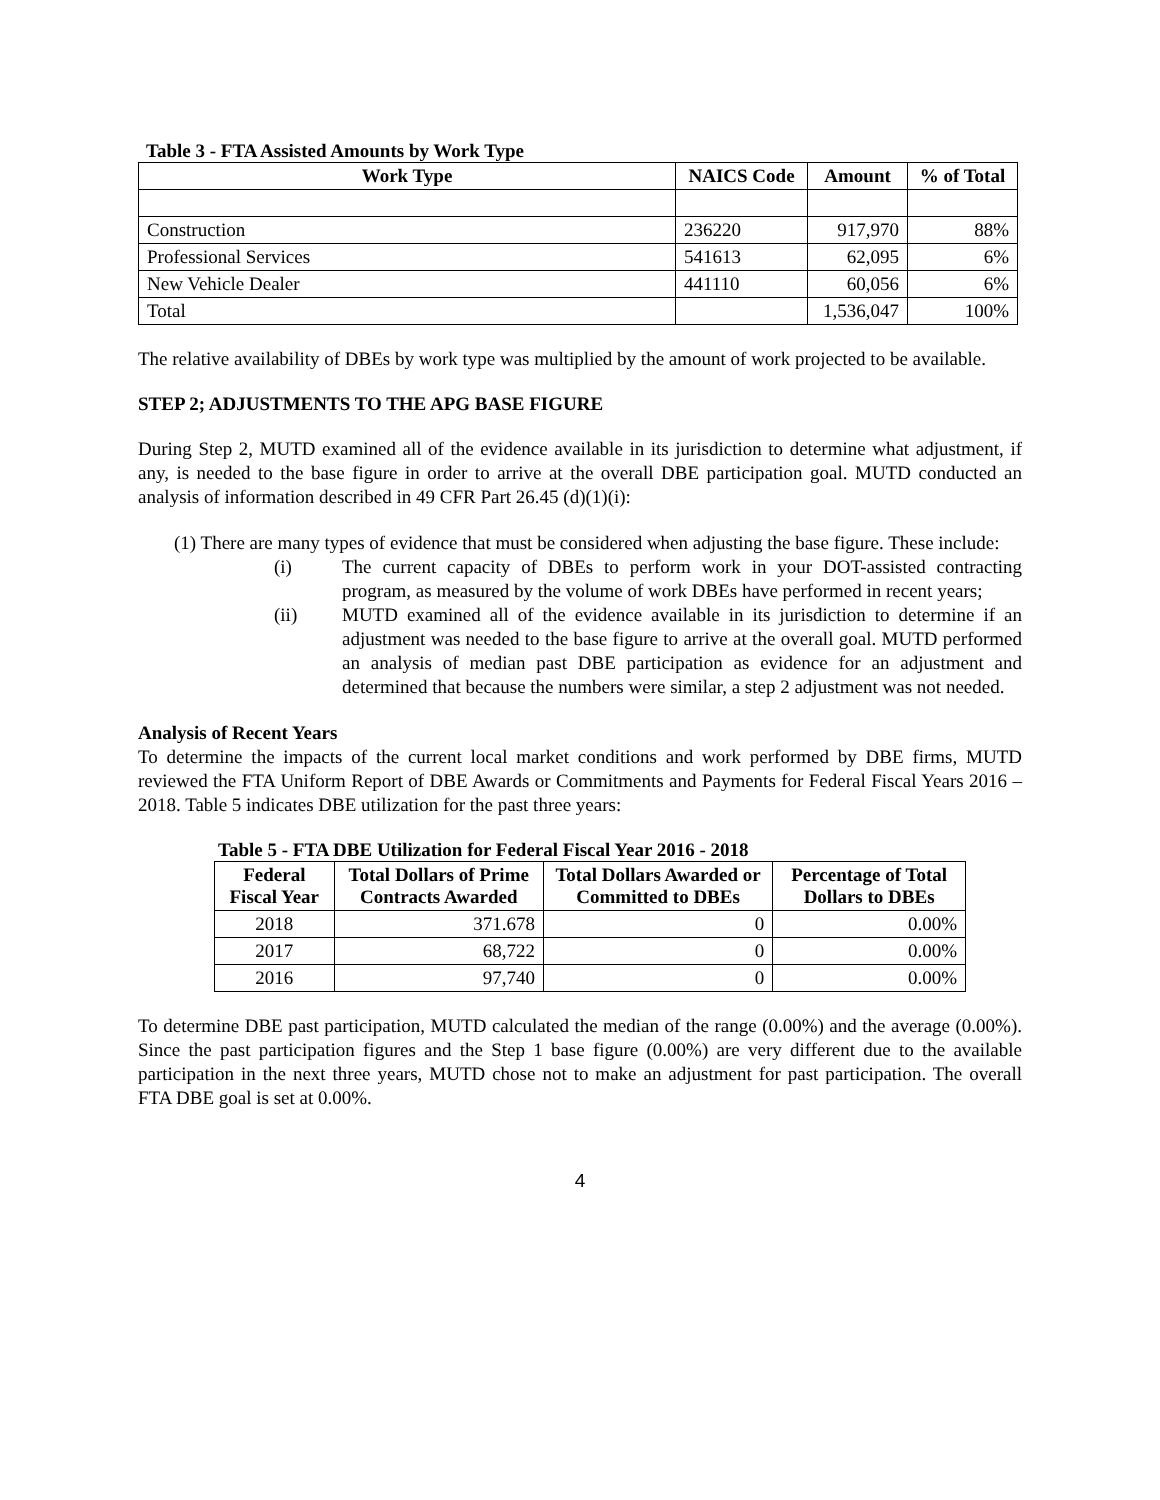Table 3 - FTA Assisted Amounts by Work Type
| Work Type | NAICS Code | Amount | % of Total |
| --- | --- | --- | --- |
| Construction | 236220 | 917,970 | 88% |
| Professional Services | 541613 | 62,095 | 6% |
| New Vehicle Dealer | 441110 | 60,056 | 6% |
| Total | | 1,536,047 | 100% |
The relative availability of DBEs by work type was multiplied by the amount of work projected to be available.
STEP 2; ADJUSTMENTS TO THE APG BASE FIGURE
During Step 2, MUTD examined all of the evidence available in its jurisdiction to determine what adjustment, if any, is needed to the base figure in order to arrive at the overall DBE participation goal. MUTD conducted an analysis of information described in 49 CFR Part 26.45 (d)(1)(i):
(1) There are many types of evidence that must be considered when adjusting the base figure. These include:
(i) The current capacity of DBEs to perform work in your DOT-assisted contracting program, as measured by the volume of work DBEs have performed in recent years;
(ii) MUTD examined all of the evidence available in its jurisdiction to determine if an adjustment was needed to the base figure to arrive at the overall goal. MUTD performed an analysis of median past DBE participation as evidence for an adjustment and determined that because the numbers were similar, a step 2 adjustment was not needed.
Analysis of Recent Years
To determine the impacts of the current local market conditions and work performed by DBE firms, MUTD reviewed the FTA Uniform Report of DBE Awards or Commitments and Payments for Federal Fiscal Years 2016 – 2018. Table 5 indicates DBE utilization for the past three years:
Table 5 - FTA DBE Utilization for Federal Fiscal Year 2016 - 2018
| Federal Fiscal Year | Total Dollars of Prime Contracts Awarded | Total Dollars Awarded or Committed to DBEs | Percentage of Total Dollars to DBEs |
| --- | --- | --- | --- |
| 2018 | 371.678 | 0 | 0.00% |
| 2017 | 68,722 | 0 | 0.00% |
| 2016 | 97,740 | 0 | 0.00% |
To determine DBE past participation, MUTD calculated the median of the range (0.00%) and the average (0.00%). Since the past participation figures and the Step 1 base figure (0.00%) are very different due to the available participation in the next three years, MUTD chose not to make an adjustment for past participation. The overall FTA DBE goal is set at 0.00%.
4